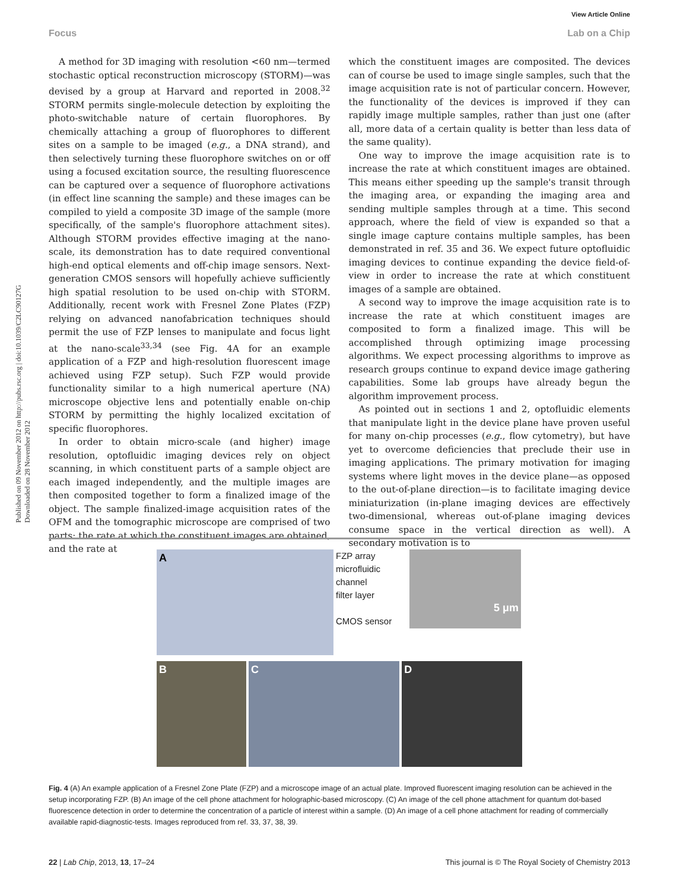View Article Online
Focus Lab on a Chip
Published on 09 November 2012 on http://pubs.rsc.org | doi:10.1039/C2LC90127G
Downloaded on 28 November 2012
A method for 3D imaging with resolution <60 nm—termed stochastic optical reconstruction microscopy (STORM)—was devised by a group at Harvard and reported in 2008.<sup>32</sup> STORM permits single-molecule detection by exploiting the photo-switchable nature of certain fluorophores. By chemically attaching a group of fluorophores to different sites on a sample to be imaged (e.g., a DNA strand), and then selectively turning these fluorophore switches on or off using a focused excitation source, the resulting fluorescence can be captured over a sequence of fluorophore activations (in effect line scanning the sample) and these images can be compiled to yield a composite 3D image of the sample (more specifically, of the sample's fluorophore attachment sites). Although STORM provides effective imaging at the nano-scale, its demonstration has to date required conventional high-end optical elements and off-chip image sensors. Next-generation CMOS sensors will hopefully achieve sufficiently high spatial resolution to be used on-chip with STORM. Additionally, recent work with Fresnel Zone Plates (FZP) relying on advanced nanofabrication techniques should permit the use of FZP lenses to manipulate and focus light at the nano-scale<sup>33,34</sup> (see Fig. 4A for an example application of a FZP and high-resolution fluorescent image achieved using FZP setup). Such FZP would provide functionality similar to a high numerical aperture (NA) microscope objective lens and potentially enable on-chip STORM by permitting the highly localized excitation of specific fluorophores.
In order to obtain micro-scale (and higher) image resolution, optofluidic imaging devices rely on object scanning, in which constituent parts of a sample object are each imaged independently, and the multiple images are then composited together to form a finalized image of the object. The sample finalized-image acquisition rates of the OFM and the tomographic microscope are comprised of two parts: the rate at which the constituent images are obtained, and the rate at
which the constituent images are composited. The devices can of course be used to image single samples, such that the image acquisition rate is not of particular concern. However, the functionality of the devices is improved if they can rapidly image multiple samples, rather than just one (after all, more data of a certain quality is better than less data of the same quality).
One way to improve the image acquisition rate is to increase the rate at which constituent images are obtained. This means either speeding up the sample's transit through the imaging area, or expanding the imaging area and sending multiple samples through at a time. This second approach, where the field of view is expanded so that a single image capture contains multiple samples, has been demonstrated in ref. 35 and 36. We expect future optofluidic imaging devices to continue expanding the device field-of-view in order to increase the rate at which constituent images of a sample are obtained.
A second way to improve the image acquisition rate is to increase the rate at which constituent images are composited to form a finalized image. This will be accomplished through optimizing image processing algorithms. We expect processing algorithms to improve as research groups continue to expand device image gathering capabilities. Some lab groups have already begun the algorithm improvement process.
As pointed out in sections 1 and 2, optofluidic elements that manipulate light in the device plane have proven useful for many on-chip processes (e.g., flow cytometry), but have yet to overcome deficiencies that preclude their use in imaging applications. The primary motivation for imaging systems where light moves in the device plane—as opposed to the out-of-plane direction—is to facilitate imaging device miniaturization (in-plane imaging devices are effectively two-dimensional, whereas out-of-plane imaging devices consume space in the vertical direction as well). A secondary motivation is to
A
FZP array
microfluidic
channel
filter layer
CMOS sensor
5 μm
B C D
Fig. 4 (A) An example application of a Fresnel Zone Plate (FZP) and a microscope image of an actual plate. Improved fluorescent imaging resolution can be achieved in the setup incorporating FZP. (B) An image of the cell phone attachment for holographic-based microscopy. (C) An image of the cell phone attachment for quantum dot-based fluorescence detection in order to determine the concentration of a particle of interest within a sample. (D) An image of a cell phone attachment for reading of commercially available rapid-diagnostic-tests. Images reproduced from ref. 33, 37, 38, 39.
22 | Lab Chip, 2013, 13, 17–24 This journal is © The Royal Society of Chemistry 2013